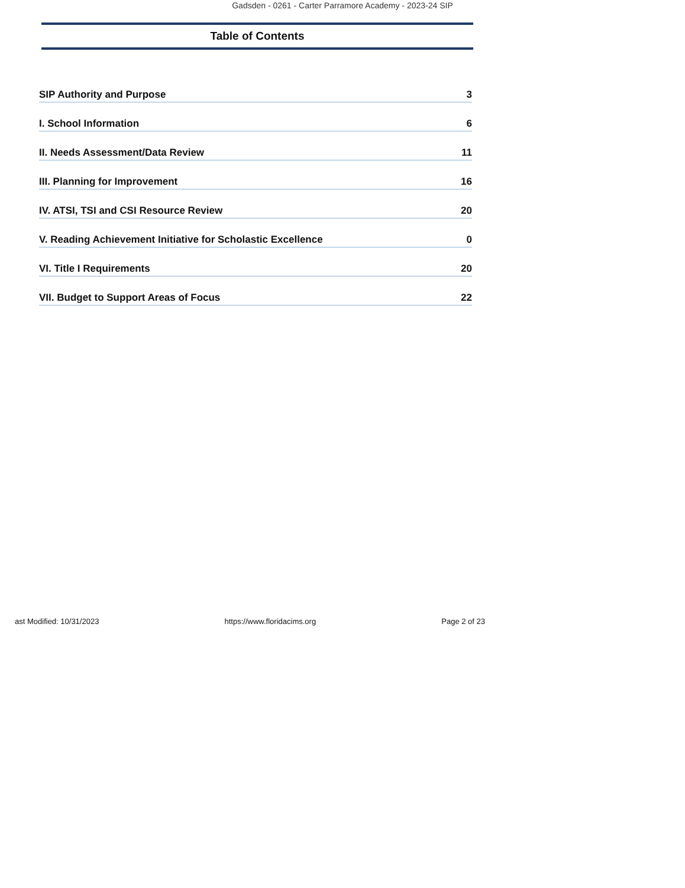Gadsden - 0261 - Carter Parramore Academy - 2023-24 SIP
Table of Contents
SIP Authority and Purpose 3
I. School Information 6
II. Needs Assessment/Data Review 11
III. Planning for Improvement 16
IV. ATSI, TSI and CSI Resource Review 20
V. Reading Achievement Initiative for Scholastic Excellence 0
VI. Title I Requirements 20
VII. Budget to Support Areas of Focus 22
ast Modified: 10/31/2023 https://www.floridacims.org Page 2 of 23